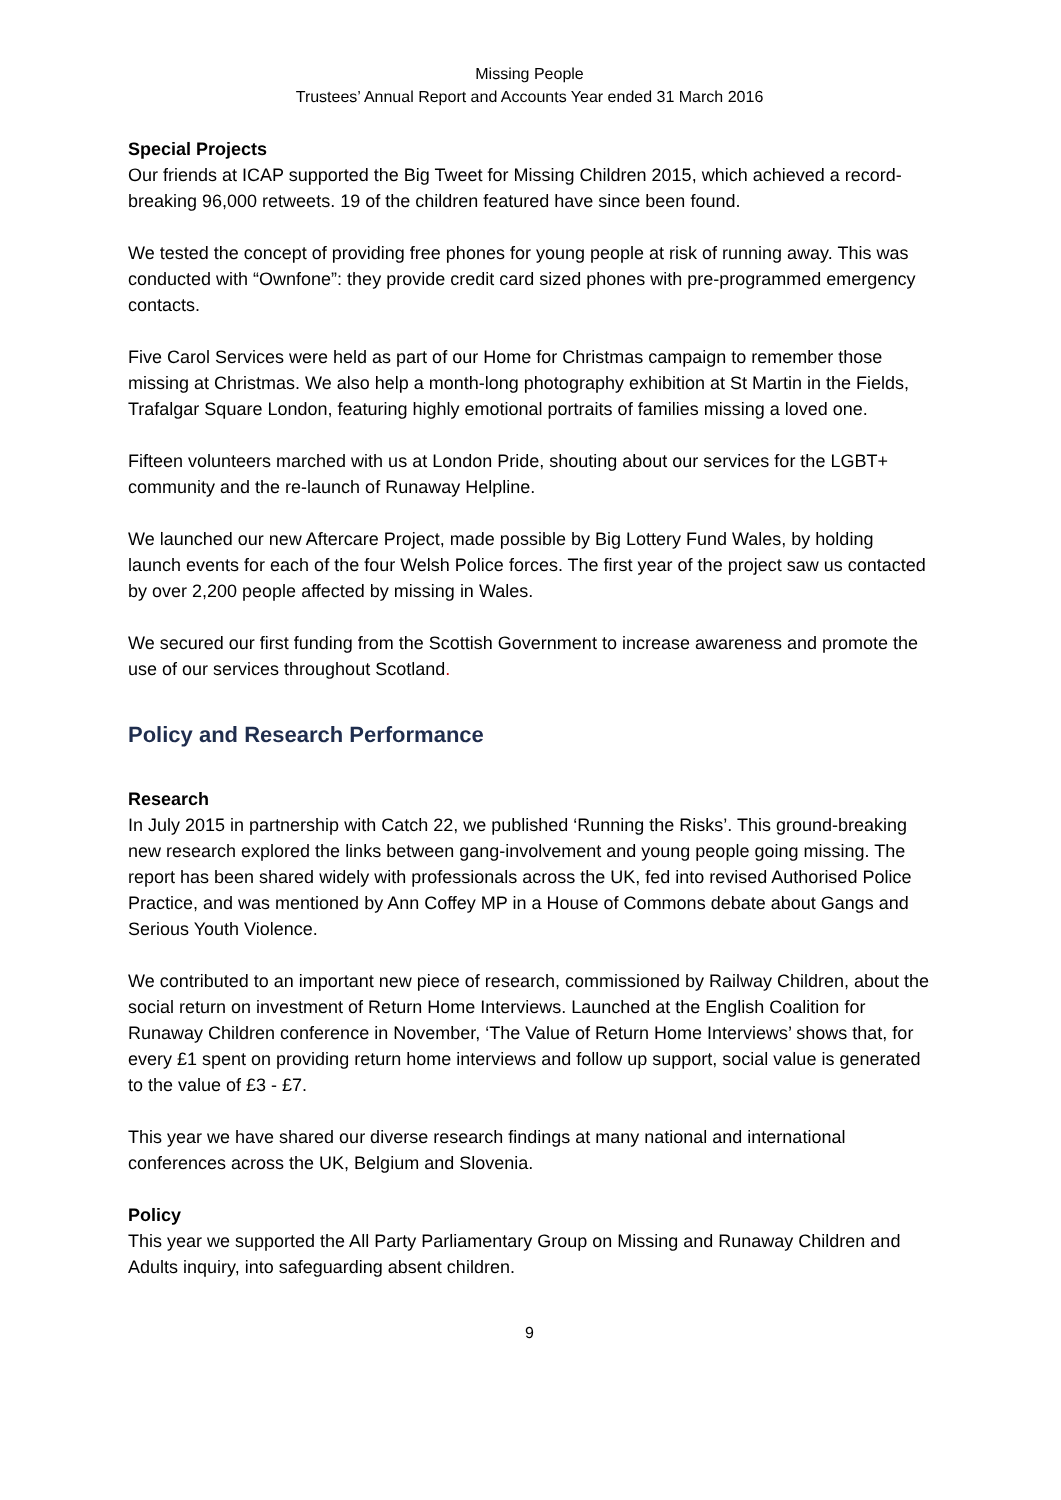Missing People
Trustees’ Annual Report and Accounts Year ended 31 March 2016
Special Projects
Our friends at ICAP supported the Big Tweet for Missing Children 2015, which achieved a record-breaking 96,000 retweets. 19 of the children featured have since been found.
We tested the concept of providing free phones for young people at risk of running away. This was conducted with “Ownfone”: they provide credit card sized phones with pre-programmed emergency contacts.
Five Carol Services were held as part of our Home for Christmas campaign to remember those missing at Christmas. We also help a month-long photography exhibition at St Martin in the Fields, Trafalgar Square London, featuring highly emotional portraits of families missing a loved one.
Fifteen volunteers marched with us at London Pride, shouting about our services for the LGBT+ community and the re-launch of Runaway Helpline.
We launched our new Aftercare Project, made possible by Big Lottery Fund Wales, by holding launch events for each of the four Welsh Police forces. The first year of the project saw us contacted by over 2,200 people affected by missing in Wales.
We secured our first funding from the Scottish Government to increase awareness and promote the use of our services throughout Scotland.
Policy and Research Performance
Research
In July 2015 in partnership with Catch 22, we published ‘Running the Risks’. This ground-breaking new research explored the links between gang-involvement and young people going missing. The report has been shared widely with professionals across the UK, fed into revised Authorised Police Practice, and was mentioned by Ann Coffey MP in a House of Commons debate about Gangs and Serious Youth Violence.
We contributed to an important new piece of research, commissioned by Railway Children, about the social return on investment of Return Home Interviews. Launched at the English Coalition for Runaway Children conference in November, ‘The Value of Return Home Interviews’ shows that, for every £1 spent on providing return home interviews and follow up support, social value is generated to the value of £3 - £7.
This year we have shared our diverse research findings at many national and international conferences across the UK, Belgium and Slovenia.
Policy
This year we supported the All Party Parliamentary Group on Missing and Runaway Children and Adults inquiry, into safeguarding absent children.
9